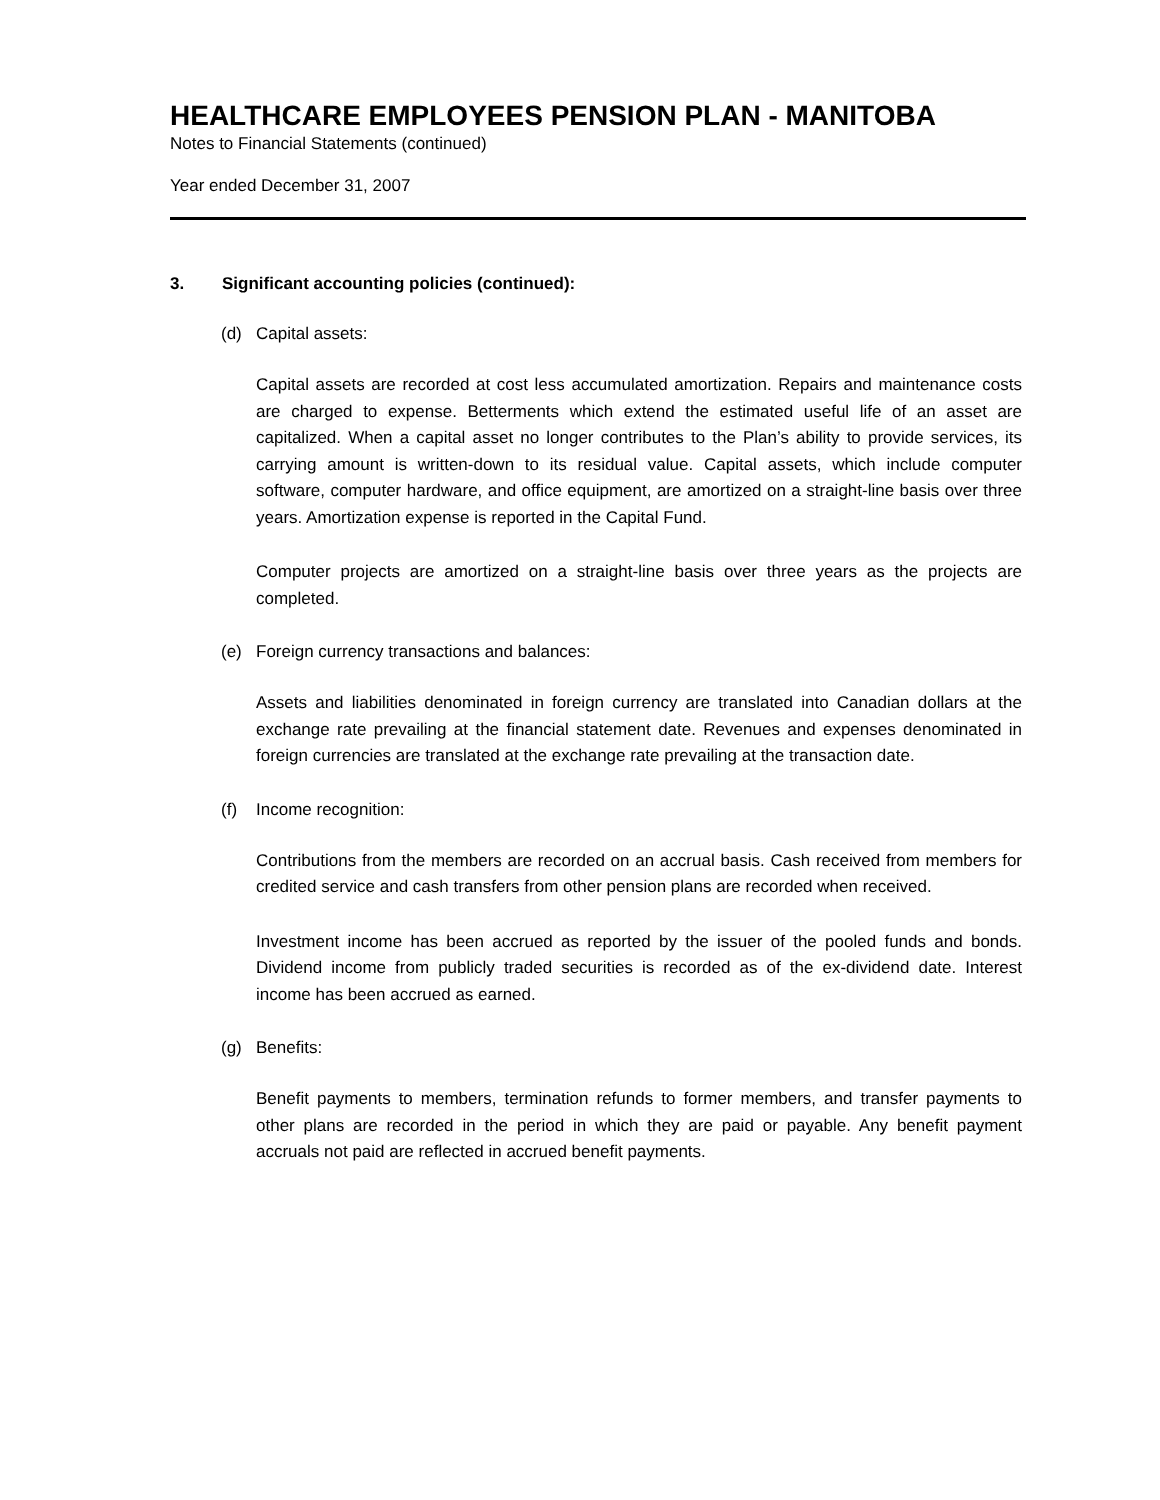HEALTHCARE EMPLOYEES PENSION PLAN - MANITOBA
Notes to Financial Statements (continued)
Year ended December 31, 2007
3. Significant accounting policies (continued):
(d) Capital assets:
Capital assets are recorded at cost less accumulated amortization. Repairs and maintenance costs are charged to expense. Betterments which extend the estimated useful life of an asset are capitalized. When a capital asset no longer contributes to the Plan’s ability to provide services, its carrying amount is written-down to its residual value. Capital assets, which include computer software, computer hardware, and office equipment, are amortized on a straight-line basis over three years. Amortization expense is reported in the Capital Fund.
Computer projects are amortized on a straight-line basis over three years as the projects are completed.
(e) Foreign currency transactions and balances:
Assets and liabilities denominated in foreign currency are translated into Canadian dollars at the exchange rate prevailing at the financial statement date. Revenues and expenses denominated in foreign currencies are translated at the exchange rate prevailing at the transaction date.
(f) Income recognition:
Contributions from the members are recorded on an accrual basis. Cash received from members for credited service and cash transfers from other pension plans are recorded when received.
Investment income has been accrued as reported by the issuer of the pooled funds and bonds. Dividend income from publicly traded securities is recorded as of the ex-dividend date. Interest income has been accrued as earned.
(g) Benefits:
Benefit payments to members, termination refunds to former members, and transfer payments to other plans are recorded in the period in which they are paid or payable. Any benefit payment accruals not paid are reflected in accrued benefit payments.